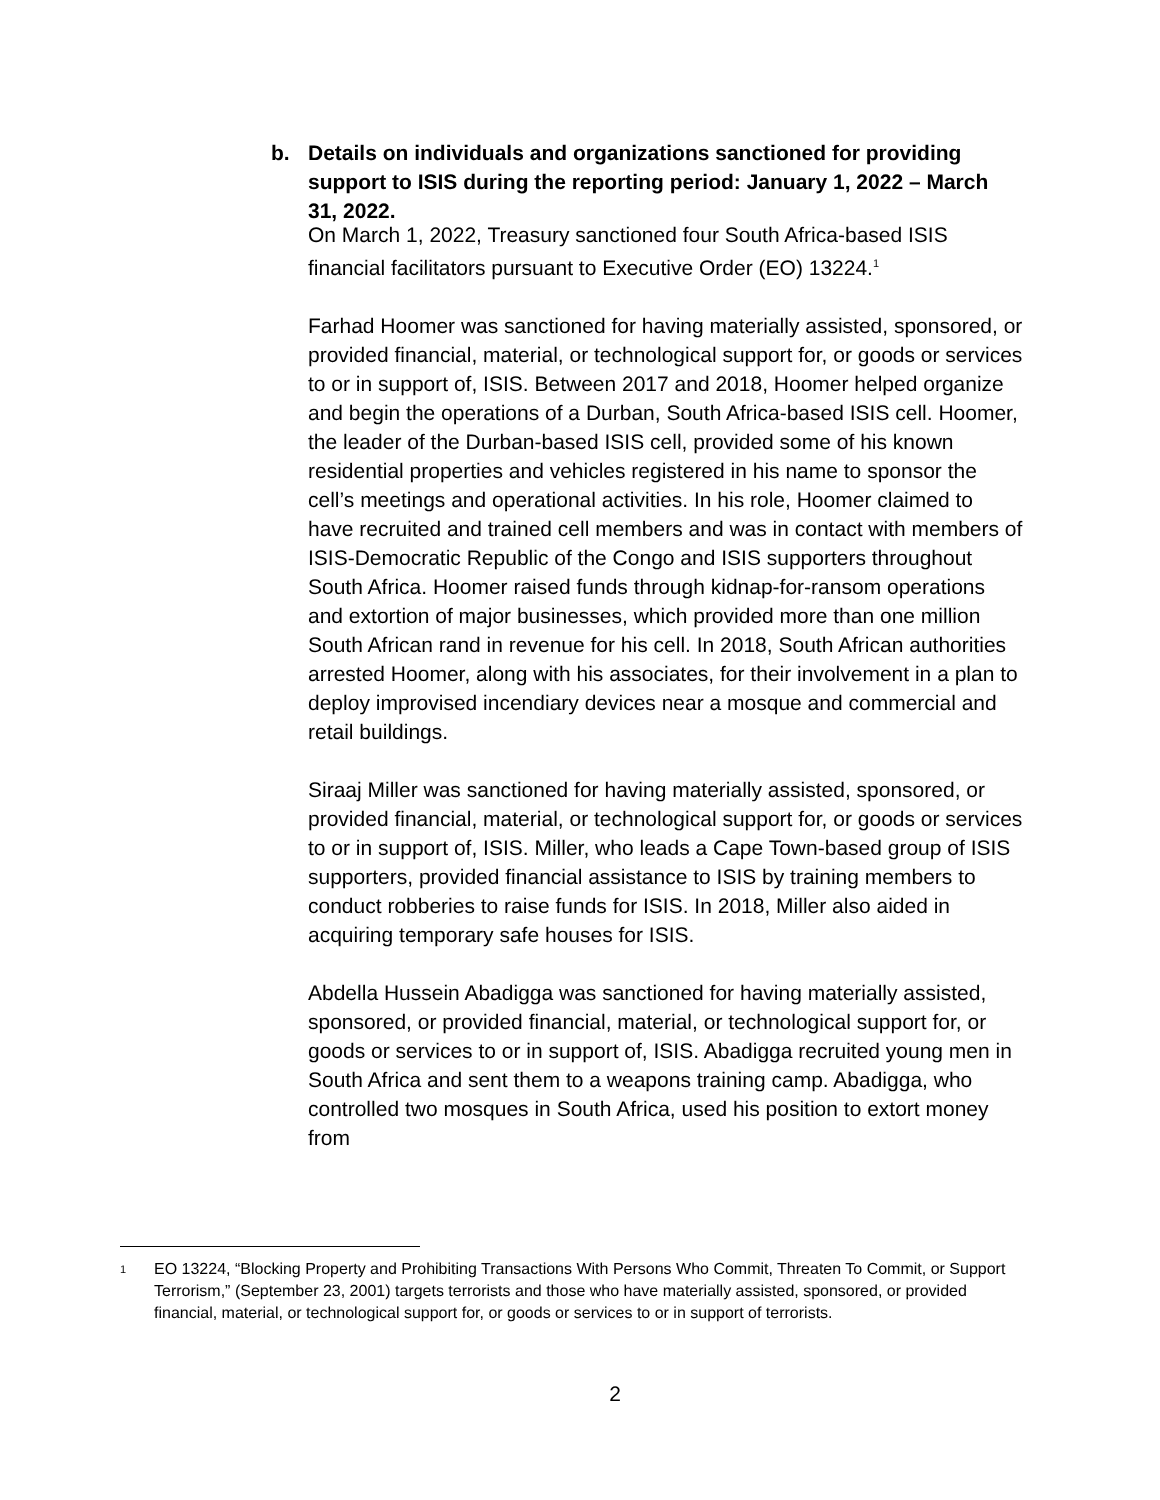b. Details on individuals and organizations sanctioned for providing support to ISIS during the reporting period: January 1, 2022 – March 31, 2022.
On March 1, 2022, Treasury sanctioned four South Africa-based ISIS financial facilitators pursuant to Executive Order (EO) 13224.<sup>1</sup>
Farhad Hoomer was sanctioned for having materially assisted, sponsored, or provided financial, material, or technological support for, or goods or services to or in support of, ISIS. Between 2017 and 2018, Hoomer helped organize and begin the operations of a Durban, South Africa-based ISIS cell. Hoomer, the leader of the Durban-based ISIS cell, provided some of his known residential properties and vehicles registered in his name to sponsor the cell’s meetings and operational activities. In his role, Hoomer claimed to have recruited and trained cell members and was in contact with members of ISIS-Democratic Republic of the Congo and ISIS supporters throughout South Africa. Hoomer raised funds through kidnap-for-ransom operations and extortion of major businesses, which provided more than one million South African rand in revenue for his cell. In 2018, South African authorities arrested Hoomer, along with his associates, for their involvement in a plan to deploy improvised incendiary devices near a mosque and commercial and retail buildings.
Siraaj Miller was sanctioned for having materially assisted, sponsored, or provided financial, material, or technological support for, or goods or services to or in support of, ISIS. Miller, who leads a Cape Town-based group of ISIS supporters, provided financial assistance to ISIS by training members to conduct robberies to raise funds for ISIS. In 2018, Miller also aided in acquiring temporary safe houses for ISIS.
Abdella Hussein Abadigga was sanctioned for having materially assisted, sponsored, or provided financial, material, or technological support for, or goods or services to or in support of, ISIS. Abadigga recruited young men in South Africa and sent them to a weapons training camp. Abadigga, who controlled two mosques in South Africa, used his position to extort money from
1 EO 13224, “Blocking Property and Prohibiting Transactions With Persons Who Commit, Threaten To Commit, or Support Terrorism,” (September 23, 2001) targets terrorists and those who have materially assisted, sponsored, or provided financial, material, or technological support for, or goods or services to or in support of terrorists.
2